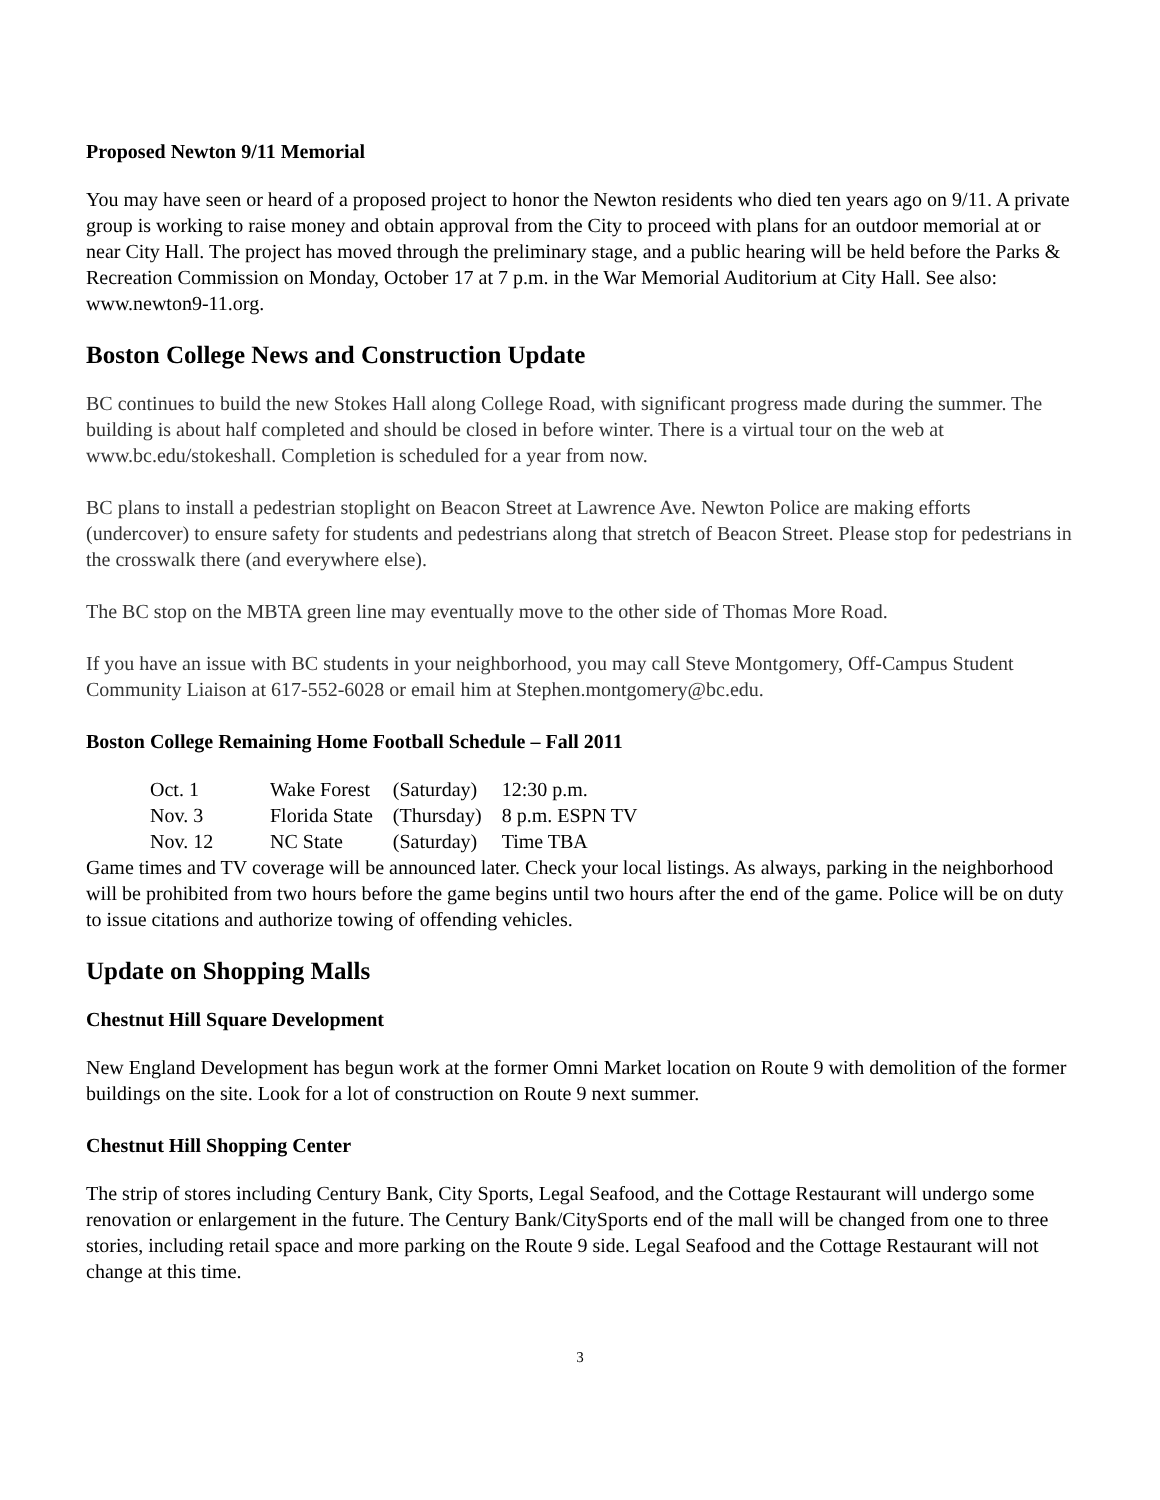Proposed Newton 9/11 Memorial
You may have seen or heard of a proposed project to honor the Newton residents who died ten years ago on 9/11. A private group is working to raise money and obtain approval from the City to proceed with plans for an outdoor memorial at or near City Hall. The project has moved through the preliminary stage, and a public hearing will be held before the Parks & Recreation Commission on Monday, October 17 at 7 p.m. in the War Memorial Auditorium at City Hall. See also: www.newton9-11.org.
Boston College News and Construction Update
BC continues to build the new Stokes Hall along College Road, with significant progress made during the summer. The building is about half completed and should be closed in before winter. There is a virtual tour on the web at www.bc.edu/stokeshall. Completion is scheduled for a year from now.
BC plans to install a pedestrian stoplight on Beacon Street at Lawrence Ave. Newton Police are making efforts (undercover) to ensure safety for students and pedestrians along that stretch of Beacon Street. Please stop for pedestrians in the crosswalk there (and everywhere else).
The BC stop on the MBTA green line may eventually move to the other side of Thomas More Road.
If you have an issue with BC students in your neighborhood, you may call Steve Montgomery, Off-Campus Student Community Liaison at 617-552-6028 or email him at Stephen.montgomery@bc.edu.
Boston College Remaining Home Football Schedule – Fall 2011
| Oct. 1 | Wake Forest | (Saturday) | 12:30 p.m. |
| Nov. 3 | Florida State | (Thursday) | 8 p.m. ESPN TV |
| Nov. 12 | NC State | (Saturday) | Time TBA |
Game times and TV coverage will be announced later. Check your local listings. As always, parking in the neighborhood will be prohibited from two hours before the game begins until two hours after the end of the game. Police will be on duty to issue citations and authorize towing of offending vehicles.
Update on Shopping Malls
Chestnut Hill Square Development
New England Development has begun work at the former Omni Market location on Route 9 with demolition of the former buildings on the site. Look for a lot of construction on Route 9 next summer.
Chestnut Hill Shopping Center
The strip of stores including Century Bank, City Sports, Legal Seafood, and the Cottage Restaurant will undergo some renovation or enlargement in the future. The Century Bank/CitySports end of the mall will be changed from one to three stories, including retail space and more parking on the Route 9 side. Legal Seafood and the Cottage Restaurant will not change at this time.
3